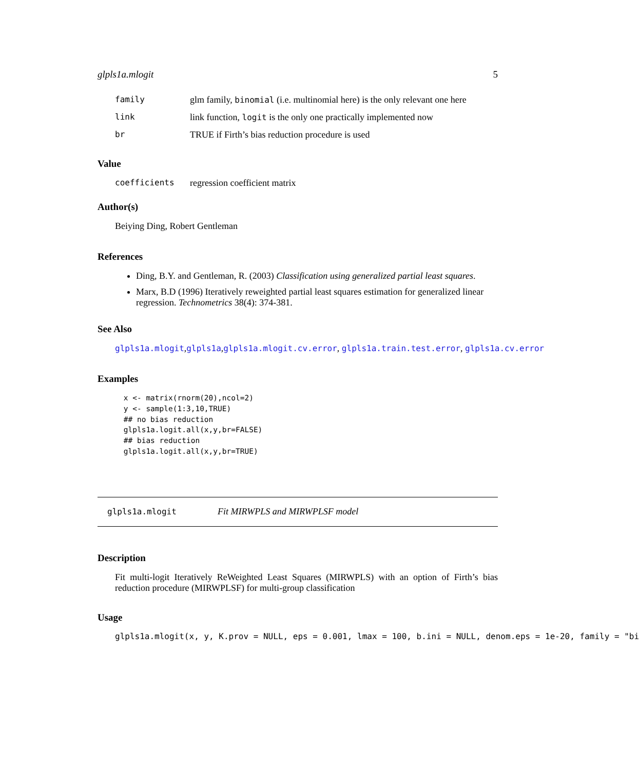glpls1a.mlogit 5
family glm family, binomial (i.e. multinomial here) is the only relevant one here
link link function, logit is the only one practically implemented now
br TRUE if Firth’s bias reduction procedure is used
Value
coefficients regression coefficient matrix
Author(s)
Beiying Ding, Robert Gentleman
References
Ding, B.Y. and Gentleman, R. (2003) Classification using generalized partial least squares.
Marx, B.D (1996) Iteratively reweighted partial least squares estimation for generalized linear regression. Technometrics 38(4): 374-381.
See Also
glpls1a.mlogit,glpls1a,glpls1a.mlogit.cv.error, glpls1a.train.test.error, glpls1a.cv.error
Examples
 x <- matrix(rnorm(20),ncol=2)
 y <- sample(1:3,10,TRUE)
 ## no bias reduction
 glpls1a.logit.all(x,y,br=FALSE)
 ## bias reduction
 glpls1a.logit.all(x,y,br=TRUE)
glpls1a.mlogit Fit MIRWPLS and MIRWPLSF model
Description
Fit multi-logit Iteratively ReWeighted Least Squares (MIRWPLS) with an option of Firth’s bias reduction procedure (MIRWPLSF) for multi-group classification
Usage
glpls1a.mlogit(x, y, K.prov = NULL, eps = 0.001, lmax = 100, b.ini = NULL, denom.eps = 1e-20, family = "bi